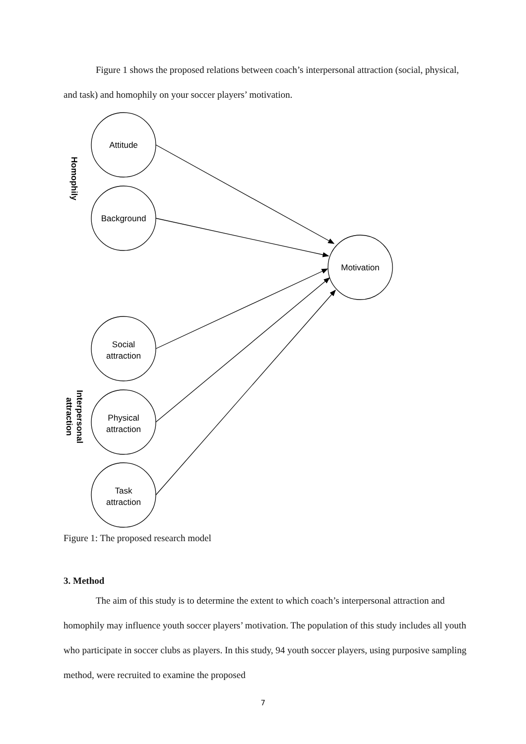Figure 1 shows the proposed relations between coach’s interpersonal attraction (social, physical, and task) and homophily on your soccer players’ motivation.
Attitude
Background
Social
attraction
Physical
attraction
Task
attraction
Motivation
Homophily
Interpersonal
attraction
Figure 1: The proposed research model
3. Method
The aim of this study is to determine the extent to which coach’s interpersonal attraction and homophily may influence youth soccer players’ motivation. The population of this study includes all youth who participate in soccer clubs as players. In this study, 94 youth soccer players, using purposive sampling method, were recruited to examine the proposed
7